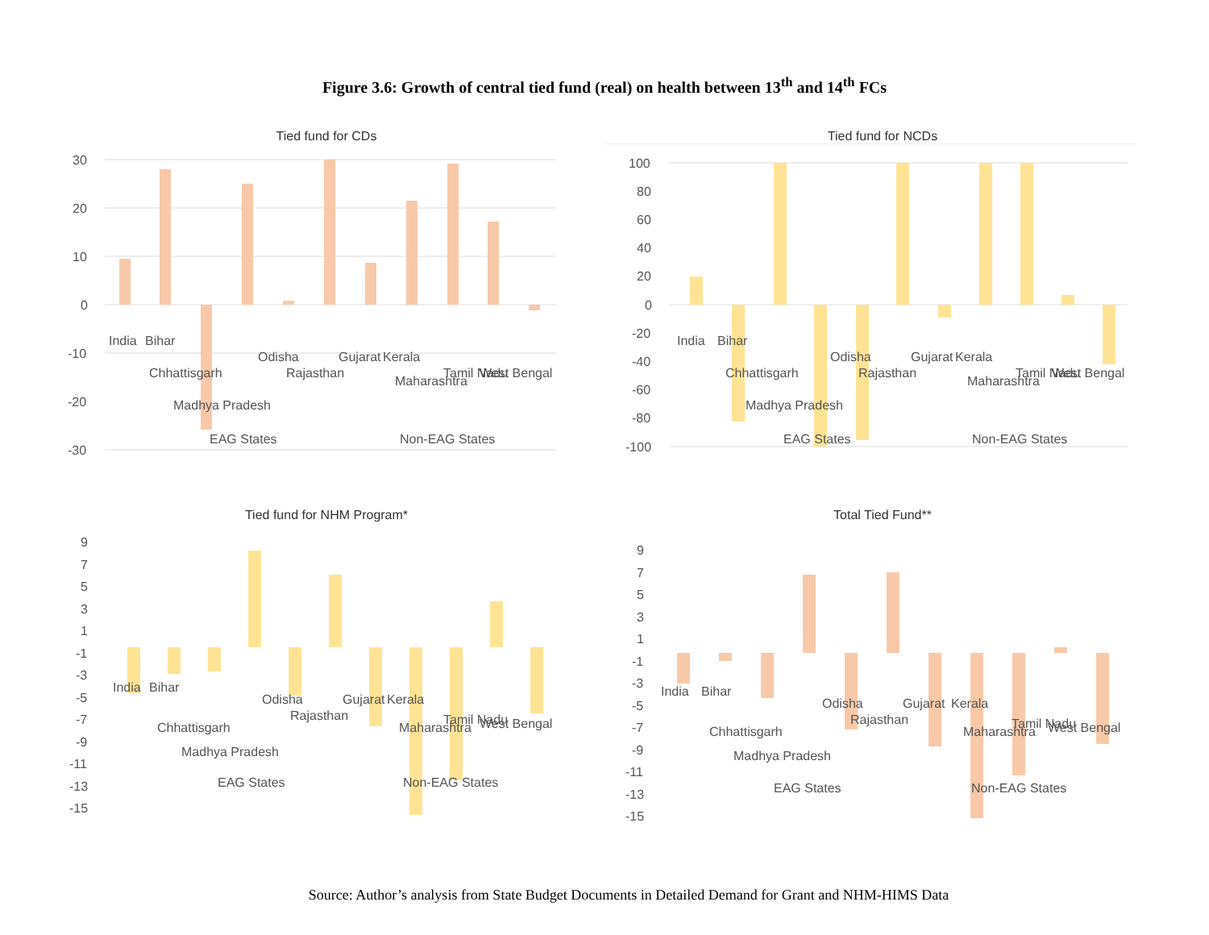Figure 3.6: Growth of central tied fund (real) on health between 13<sup>th</sup> and 14<sup>th</sup> FCs
Tied fund for CDs
30
20
10
0
-10
-20
-30
EAG States
Non-EAG States
India
Bihar
Chhattisgarh
Madhya Pradesh
Odisha
Rajasthan
Gujarat
Kerala
Maharashtra
Tamil Nadu
West Bengal
Tied fund for NCDs
100
80
60
40
20
0
-20
-40
-60
-80
-100
EAG States
Non-EAG States
India
Bihar
Chhattisgarh
Madhya Pradesh
Odisha
Rajasthan
Gujarat
Kerala
Maharashtra
Tamil Nadu
West Bengal
Tied fund for NHM Program*
9
7
5
3
1
-1
-3
-5
-7
-9
-11
-13
-15
EAG States
Non-EAG States
India
Bihar
Chhattisgarh
Madhya Pradesh
Odisha
Rajasthan
Gujarat
Kerala
Maharashtra
Tamil Nadu
West Bengal
Total Tied Fund**
9
7
5
3
1
-1
-3
-5
-7
-9
-11
-13
-15
EAG States
Non-EAG States
India
Bihar
Chhattisgarh
Madhya Pradesh
Odisha
Rajasthan
Gujarat
Kerala
Maharashtra
Tamil Nadu
West Bengal
Source: Author’s analysis from State Budget Documents in Detailed Demand for Grant and NHM-HIMS Data